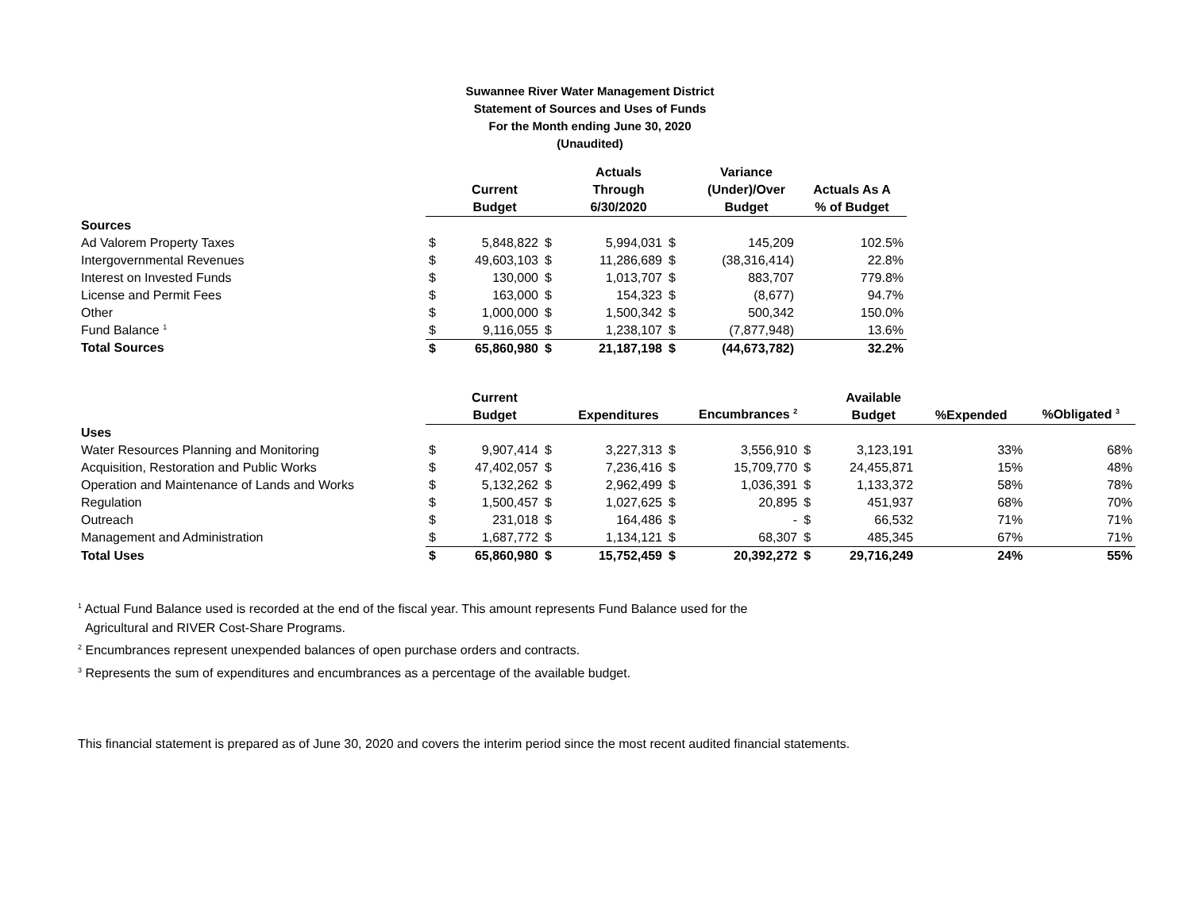Suwannee River Water Management District
Statement of Sources and Uses of Funds
For the Month ending June 30, 2020
(Unaudited)
| | | | | Actuals | | Variance | |
| --- | --- | --- | --- | --- | --- | --- | --- |
| | | Current | | Through | | (Under)/Over | Actuals As A |
| | | Budget | | 6/30/2020 | | Budget | % of Budget |
| Sources | | | | | | | |
| Ad Valorem Property Taxes | $ | 5,848,822 | $ | 5,994,031 | $ | 145,209 | 102.5% |
| Intergovernmental Revenues | $ | 49,603,103 | $ | 11,286,689 | $ | (38,316,414) | 22.8% |
| Interest on Invested Funds | $ | 130,000 | $ | 1,013,707 | $ | 883,707 | 779.8% |
| License and Permit Fees | $ | 163,000 | $ | 154,323 | $ | (8,677) | 94.7% |
| Other | $ | 1,000,000 | $ | 1,500,342 | $ | 500,342 | 150.0% |
| Fund Balance <sup>1</sup> | $ | 9,116,055 | $ | 1,238,107 | $ | (7,877,948) | 13.6% |
| Total Sources | $ | 65,860,980 | $ | 21,187,198 | $ | (44,673,782) | 32.2% |
| | | Current | | | | | | Available | | |
| --- | --- | --- | --- | --- | --- | --- | --- | --- | --- | --- |
| | | Budget | | Expenditures | | Encumbrances <sup>2</sup> | | Budget | %Expended | %Obligated <sup>3</sup> |
| Uses | | | | | | | | | | |
| Water Resources Planning and Monitoring | $ | 9,907,414 | $ | 3,227,313 | $ | 3,556,910 | $ | 3,123,191 | 33% | 68% |
| Acquisition, Restoration and Public Works | $ | 47,402,057 | $ | 7,236,416 | $ | 15,709,770 | $ | 24,455,871 | 15% | 48% |
| Operation and Maintenance of Lands and Works | $ | 5,132,262 | $ | 2,962,499 | $ | 1,036,391 | $ | 1,133,372 | 58% | 78% |
| Regulation | $ | 1,500,457 | $ | 1,027,625 | $ | 20,895 | $ | 451,937 | 68% | 70% |
| Outreach | $ | 231,018 | $ | 164,486 | $ | - | $ | 66,532 | 71% | 71% |
| Management and Administration | $ | 1,687,772 | $ | 1,134,121 | $ | 68,307 | $ | 485,345 | 67% | 71% |
| Total Uses | $ | 65,860,980 | $ | 15,752,459 | $ | 20,392,272 | $ | 29,716,249 | 24% | 55% |
<sup>1</sup> Actual Fund Balance used is recorded at the end of the fiscal year. This amount represents Fund Balance used for the
Agricultural and RIVER Cost-Share Programs.
<sup>2</sup> Encumbrances represent unexpended balances of open purchase orders and contracts.
<sup>3</sup> Represents the sum of expenditures and encumbrances as a percentage of the available budget.
This financial statement is prepared as of June 30, 2020 and covers the interim period since the most recent audited financial statements.